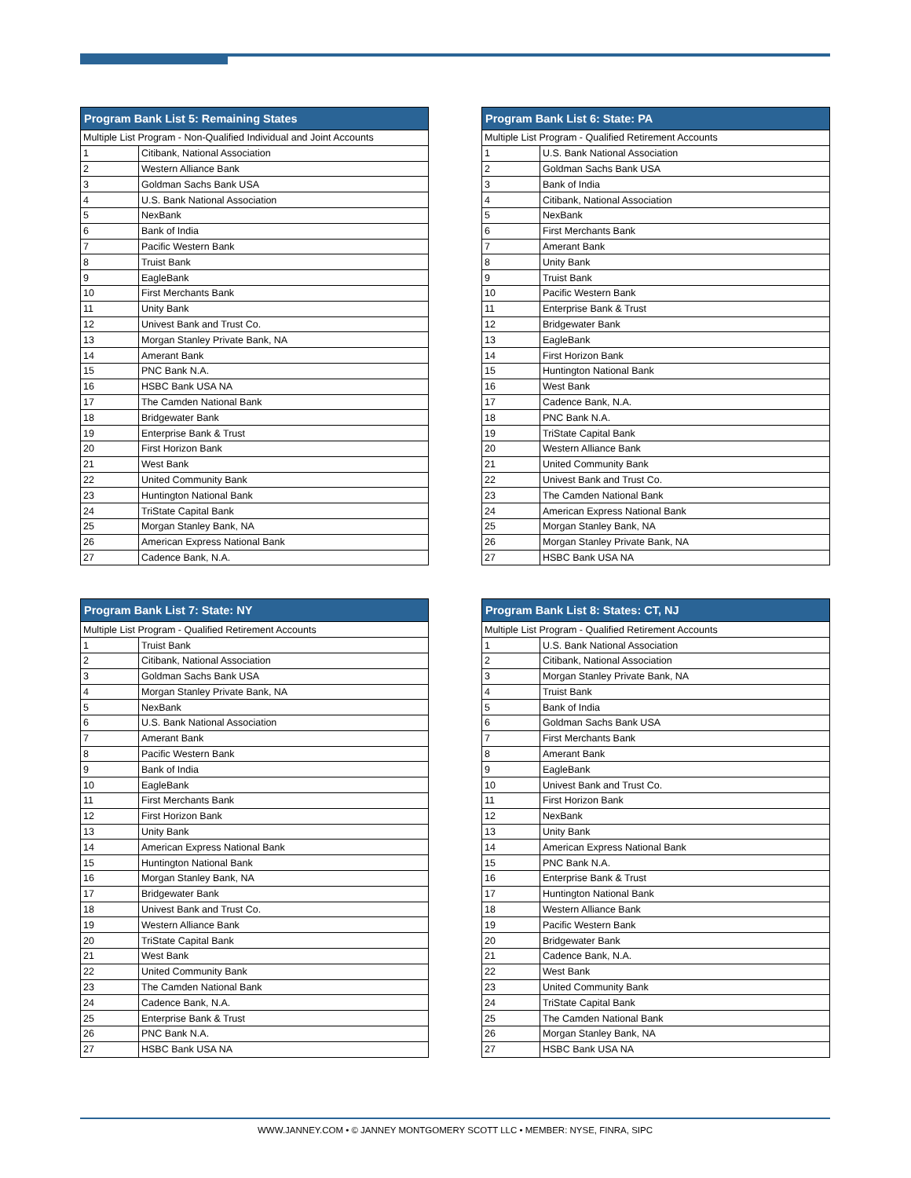| Program Bank List 5: Remaining States | |
| --- | --- |
| Multiple List Program - Non-Qualified Individual and Joint Accounts | |
| 1 | Citibank, National Association |
| 2 | Western Alliance Bank |
| 3 | Goldman Sachs Bank USA |
| 4 | U.S. Bank National Association |
| 5 | NexBank |
| 6 | Bank of India |
| 7 | Pacific Western Bank |
| 8 | Truist Bank |
| 9 | EagleBank |
| 10 | First Merchants Bank |
| 11 | Unity Bank |
| 12 | Univest Bank and Trust Co. |
| 13 | Morgan Stanley Private Bank, NA |
| 14 | Amerant Bank |
| 15 | PNC Bank N.A. |
| 16 | HSBC Bank USA NA |
| 17 | The Camden National Bank |
| 18 | Bridgewater Bank |
| 19 | Enterprise Bank & Trust |
| 20 | First Horizon Bank |
| 21 | West Bank |
| 22 | United Community Bank |
| 23 | Huntington National Bank |
| 24 | TriState Capital Bank |
| 25 | Morgan Stanley Bank, NA |
| 26 | American Express National Bank |
| 27 | Cadence Bank, N.A. |
| Program Bank List 6: State: PA | |
| --- | --- |
| Multiple List Program - Qualified Retirement Accounts | |
| 1 | U.S. Bank National Association |
| 2 | Goldman Sachs Bank USA |
| 3 | Bank of India |
| 4 | Citibank, National Association |
| 5 | NexBank |
| 6 | First Merchants Bank |
| 7 | Amerant Bank |
| 8 | Unity Bank |
| 9 | Truist Bank |
| 10 | Pacific Western Bank |
| 11 | Enterprise Bank & Trust |
| 12 | Bridgewater Bank |
| 13 | EagleBank |
| 14 | First Horizon Bank |
| 15 | Huntington National Bank |
| 16 | West Bank |
| 17 | Cadence Bank, N.A. |
| 18 | PNC Bank N.A. |
| 19 | TriState Capital Bank |
| 20 | Western Alliance Bank |
| 21 | United Community Bank |
| 22 | Univest Bank and Trust Co. |
| 23 | The Camden National Bank |
| 24 | American Express National Bank |
| 25 | Morgan Stanley Bank, NA |
| 26 | Morgan Stanley Private Bank, NA |
| 27 | HSBC Bank USA NA |
| Program Bank List 7: State: NY | |
| --- | --- |
| Multiple List Program - Qualified Retirement Accounts | |
| 1 | Truist Bank |
| 2 | Citibank, National Association |
| 3 | Goldman Sachs Bank USA |
| 4 | Morgan Stanley Private Bank, NA |
| 5 | NexBank |
| 6 | U.S. Bank National Association |
| 7 | Amerant Bank |
| 8 | Pacific Western Bank |
| 9 | Bank of India |
| 10 | EagleBank |
| 11 | First Merchants Bank |
| 12 | First Horizon Bank |
| 13 | Unity Bank |
| 14 | American Express National Bank |
| 15 | Huntington National Bank |
| 16 | Morgan Stanley Bank, NA |
| 17 | Bridgewater Bank |
| 18 | Univest Bank and Trust Co. |
| 19 | Western Alliance Bank |
| 20 | TriState Capital Bank |
| 21 | West Bank |
| 22 | United Community Bank |
| 23 | The Camden National Bank |
| 24 | Cadence Bank, N.A. |
| 25 | Enterprise Bank & Trust |
| 26 | PNC Bank N.A. |
| 27 | HSBC Bank USA NA |
| Program Bank List 8: States: CT, NJ | |
| --- | --- |
| Multiple List Program - Qualified Retirement Accounts | |
| 1 | U.S. Bank National Association |
| 2 | Citibank, National Association |
| 3 | Morgan Stanley Private Bank, NA |
| 4 | Truist Bank |
| 5 | Bank of India |
| 6 | Goldman Sachs Bank USA |
| 7 | First Merchants Bank |
| 8 | Amerant Bank |
| 9 | EagleBank |
| 10 | Univest Bank and Trust Co. |
| 11 | First Horizon Bank |
| 12 | NexBank |
| 13 | Unity Bank |
| 14 | American Express National Bank |
| 15 | PNC Bank N.A. |
| 16 | Enterprise Bank & Trust |
| 17 | Huntington National Bank |
| 18 | Western Alliance Bank |
| 19 | Pacific Western Bank |
| 20 | Bridgewater Bank |
| 21 | Cadence Bank, N.A. |
| 22 | West Bank |
| 23 | United Community Bank |
| 24 | TriState Capital Bank |
| 25 | The Camden National Bank |
| 26 | Morgan Stanley Bank, NA |
| 27 | HSBC Bank USA NA |
WWW.JANNEY.COM • © JANNEY MONTGOMERY SCOTT LLC • MEMBER: NYSE, FINRA, SIPC